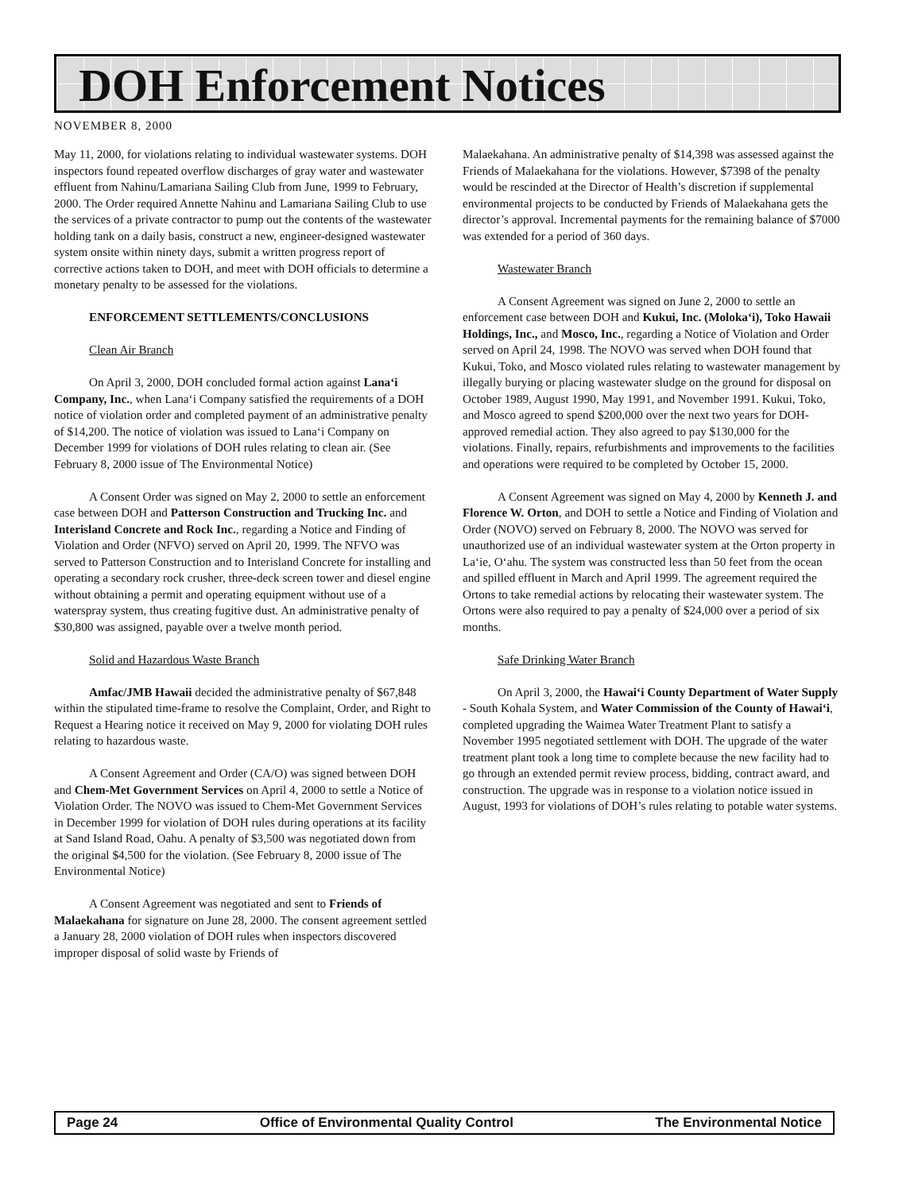DOH Enforcement Notices
NOVEMBER 8, 2000
May 11, 2000, for violations relating to individual wastewater systems. DOH inspectors found repeated overflow discharges of gray water and wastewater effluent from Nahinu/Lamariana Sailing Club from June, 1999 to February, 2000. The Order required Annette Nahinu and Lamariana Sailing Club to use the services of a private contractor to pump out the contents of the wastewater holding tank on a daily basis, construct a new, engineer-designed wastewater system onsite within ninety days, submit a written progress report of corrective actions taken to DOH, and meet with DOH officials to determine a monetary penalty to be assessed for the violations.
ENFORCEMENT SETTLEMENTS/CONCLUSIONS
Clean Air Branch
On April 3, 2000, DOH concluded formal action against Lana‘i Company, Inc., when Lana‘i Company satisfied the requirements of a DOH notice of violation order and completed payment of an administrative penalty of $14,200. The notice of violation was issued to Lana‘i Company on December 1999 for violations of DOH rules relating to clean air. (See February 8, 2000 issue of The Environmental Notice)
A Consent Order was signed on May 2, 2000 to settle an enforcement case between DOH and Patterson Construction and Trucking Inc. and Interisland Concrete and Rock Inc., regarding a Notice and Finding of Violation and Order (NFVO) served on April 20, 1999. The NFVO was served to Patterson Construction and to Interisland Concrete for installing and operating a secondary rock crusher, three-deck screen tower and diesel engine without obtaining a permit and operating equipment without use of a waterspray system, thus creating fugitive dust. An administrative penalty of $30,800 was assigned, payable over a twelve month period.
Solid and Hazardous Waste Branch
Amfac/JMB Hawaii decided the administrative penalty of $67,848 within the stipulated time-frame to resolve the Complaint, Order, and Right to Request a Hearing notice it received on May 9, 2000 for violating DOH rules relating to hazardous waste.
A Consent Agreement and Order (CA/O) was signed between DOH and Chem-Met Government Services on April 4, 2000 to settle a Notice of Violation Order. The NOVO was issued to Chem-Met Government Services in December 1999 for violation of DOH rules during operations at its facility at Sand Island Road, Oahu. A penalty of $3,500 was negotiated down from the original $4,500 for the violation. (See February 8, 2000 issue of The Environmental Notice)
A Consent Agreement was negotiated and sent to Friends of Malaekahana for signature on June 28, 2000. The consent agreement settled a January 28, 2000 violation of DOH rules when inspectors discovered improper disposal of solid waste by Friends of
Malaekahana. An administrative penalty of $14,398 was assessed against the Friends of Malaekahana for the violations. However, $7398 of the penalty would be rescinded at the Director of Health’s discretion if supplemental environmental projects to be conducted by Friends of Malaekahana gets the director’s approval. Incremental payments for the remaining balance of $7000 was extended for a period of 360 days.
Wastewater Branch
A Consent Agreement was signed on June 2, 2000 to settle an enforcement case between DOH and Kukui, Inc. (Moloka‘i), Toko Hawaii Holdings, Inc., and Mosco, Inc., regarding a Notice of Violation and Order served on April 24, 1998. The NOVO was served when DOH found that Kukui, Toko, and Mosco violated rules relating to wastewater management by illegally burying or placing wastewater sludge on the ground for disposal on October 1989, August 1990, May 1991, and November 1991. Kukui, Toko, and Mosco agreed to spend $200,000 over the next two years for DOH-approved remedial action. They also agreed to pay $130,000 for the violations. Finally, repairs, refurbishments and improvements to the facilities and operations were required to be completed by October 15, 2000.
A Consent Agreement was signed on May 4, 2000 by Kenneth J. and Florence W. Orton, and DOH to settle a Notice and Finding of Violation and Order (NOVO) served on February 8, 2000. The NOVO was served for unauthorized use of an individual wastewater system at the Orton property in La‘ie, O‘ahu. The system was constructed less than 50 feet from the ocean and spilled effluent in March and April 1999. The agreement required the Ortons to take remedial actions by relocating their wastewater system. The Ortons were also required to pay a penalty of $24,000 over a period of six months.
Safe Drinking Water Branch
On April 3, 2000, the Hawai‘i County Department of Water Supply - South Kohala System, and Water Commission of the County of Hawai‘i, completed upgrading the Waimea Water Treatment Plant to satisfy a November 1995 negotiated settlement with DOH. The upgrade of the water treatment plant took a long time to complete because the new facility had to go through an extended permit review process, bidding, contract award, and construction. The upgrade was in response to a violation notice issued in August, 1993 for violations of DOH’s rules relating to potable water systems.
Page 24 Office of Environmental Quality Control The Environmental Notice